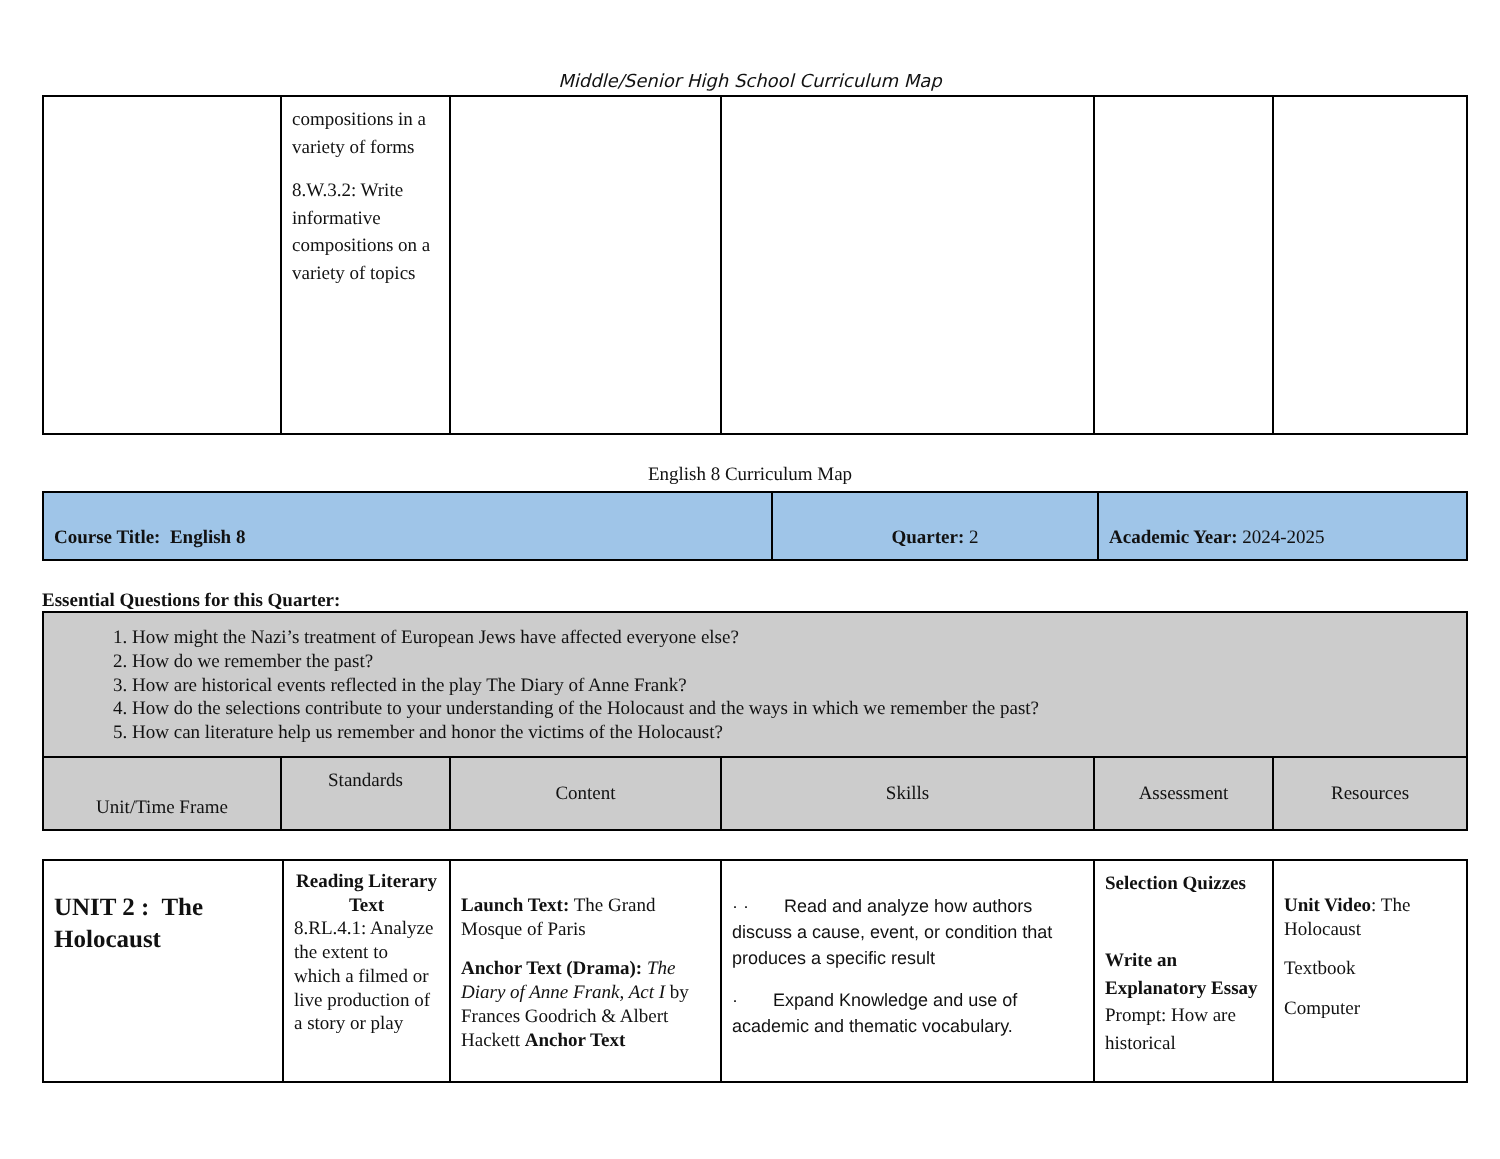Middle/Senior High School Curriculum Map
| | compositions in a variety of forms 8.W.3.2: Write informative compositions on a variety of topics | | | | |
English 8 Curriculum Map
| Course Title: English 8 | Quarter: 2 | Academic Year: 2024-2025 |
Essential Questions for this Quarter:
| 1. How might the Nazi’s treatment of European Jews have affected everyone else? 2. How do we remember the past? 3. How are historical events reflected in the play The Diary of Anne Frank? 4. How do the selections contribute to your understanding of the Holocaust and the ways in which we remember the past? 5. How can literature help us remember and honor the victims of the Holocaust? | | | | | |
| Unit/Time Frame | Standards | Content | Skills | Assessment | Resources |
| UNIT 2 : The Holocaust | Reading Literary Text 8.RL.4.1: Analyze the extent to which a filmed or live production of a story or play | Launch Text: The Grand Mosque of Paris Anchor Text (Drama): The Diary of Anne Frank, Act I by Frances Goodrich & Albert Hackett Anchor Text | · · Read and analyze how authors discuss a cause, event, or condition that produces a specific result · Expand Knowledge and use of academic and thematic vocabulary. | Selection Quizzes Write an Explanatory Essay Prompt: How are historical | Unit Video : The Holocaust Textbook Computer |